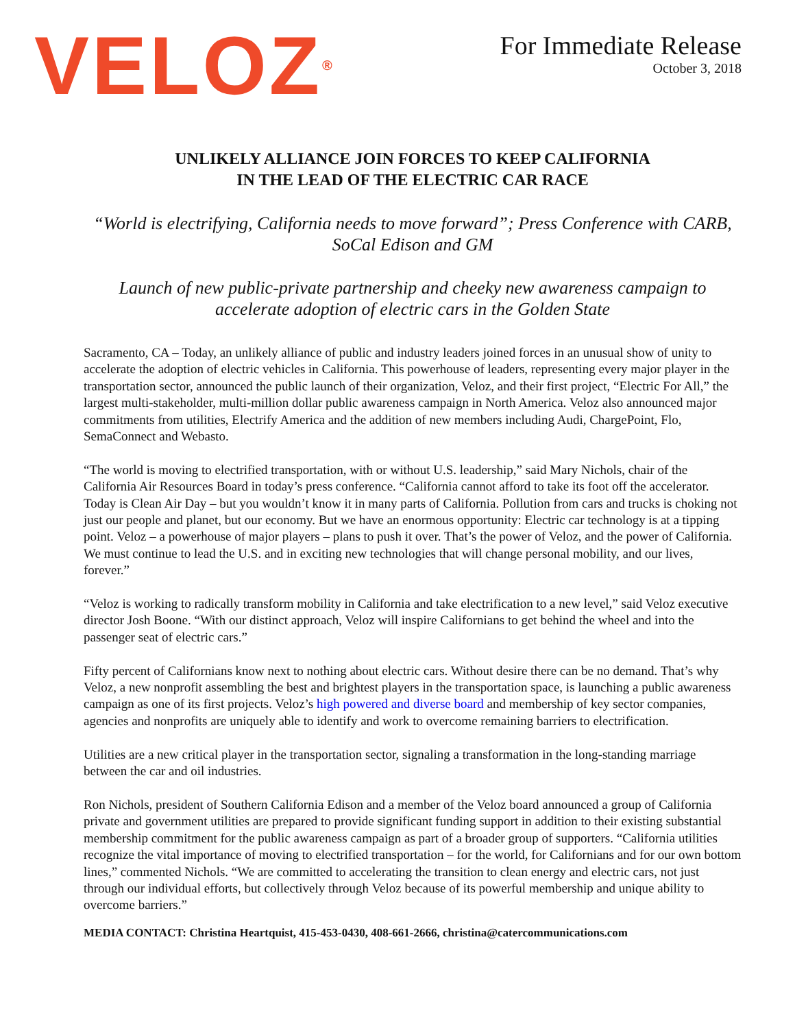VELOZ<sup>®</sup>
For Immediate Release
October 3, 2018
UNLIKELY ALLIANCE JOIN FORCES TO KEEP CALIFORNIA
IN THE LEAD OF THE ELECTRIC CAR RACE
“World is electrifying, California needs to move forward”; Press Conference with CARB, SoCal Edison and GM
Launch of new public-private partnership and cheeky new awareness campaign to accelerate adoption of electric cars in the Golden State
Sacramento, CA – Today, an unlikely alliance of public and industry leaders joined forces in an unusual show of unity to accelerate the adoption of electric vehicles in California. This powerhouse of leaders, representing every major player in the transportation sector, announced the public launch of their organization, Veloz, and their first project, “Electric For All,” the largest multi-stakeholder, multi-million dollar public awareness campaign in North America. Veloz also announced major commitments from utilities, Electrify America and the addition of new members including Audi, ChargePoint, Flo, SemaConnect and Webasto.
“The world is moving to electrified transportation, with or without U.S. leadership,” said Mary Nichols, chair of the California Air Resources Board in today’s press conference. “California cannot afford to take its foot off the accelerator. Today is Clean Air Day – but you wouldn’t know it in many parts of California. Pollution from cars and trucks is choking not just our people and planet, but our economy. But we have an enormous opportunity: Electric car technology is at a tipping point. Veloz – a powerhouse of major players – plans to push it over. That’s the power of Veloz, and the power of California. We must continue to lead the U.S. and in exciting new technologies that will change personal mobility, and our lives, forever.”
“Veloz is working to radically transform mobility in California and take electrification to a new level,” said Veloz executive director Josh Boone. “With our distinct approach, Veloz will inspire Californians to get behind the wheel and into the passenger seat of electric cars.”
Fifty percent of Californians know next to nothing about electric cars. Without desire there can be no demand. That’s why Veloz, a new nonprofit assembling the best and brightest players in the transportation space, is launching a public awareness campaign as one of its first projects. Veloz’s high powered and diverse board and membership of key sector companies, agencies and nonprofits are uniquely able to identify and work to overcome remaining barriers to electrification.
Utilities are a new critical player in the transportation sector, signaling a transformation in the long-standing marriage between the car and oil industries.
Ron Nichols, president of Southern California Edison and a member of the Veloz board announced a group of California private and government utilities are prepared to provide significant funding support in addition to their existing substantial membership commitment for the public awareness campaign as part of a broader group of supporters. “California utilities recognize the vital importance of moving to electrified transportation – for the world, for Californians and for our own bottom lines,” commented Nichols. “We are committed to accelerating the transition to clean energy and electric cars, not just through our individual efforts, but collectively through Veloz because of its powerful membership and unique ability to overcome barriers.”
MEDIA CONTACT: Christina Heartquist, 415-453-0430, 408-661-2666, christina@catercommunications.com